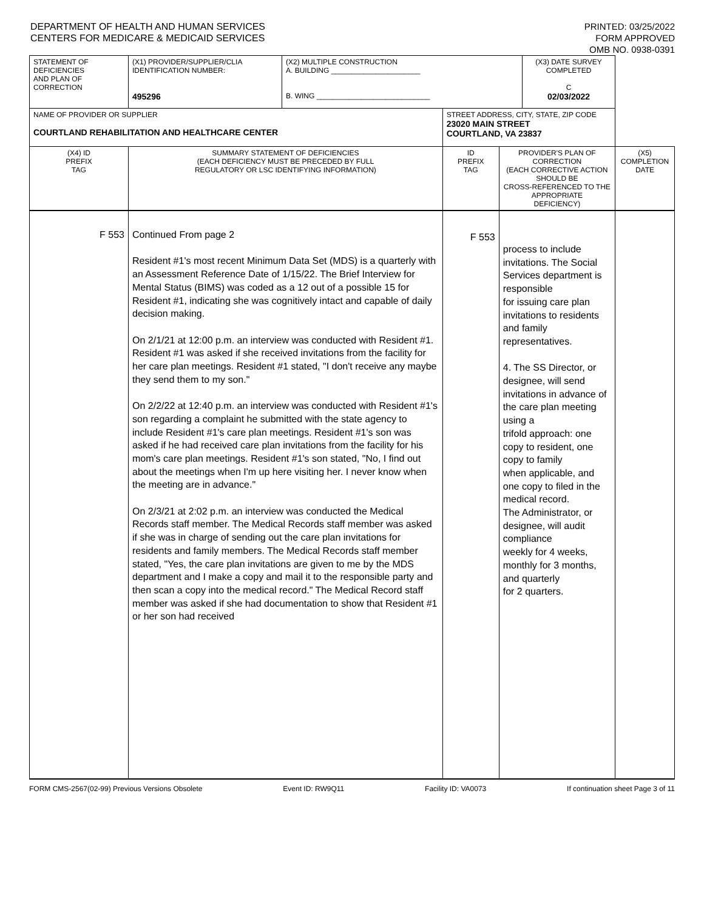DEPARTMENT OF HEALTH AND HUMAN SERVICES
CENTERS FOR MEDICARE & MEDICAID SERVICES
PRINTED: 03/25/2022
FORM APPROVED
OMB NO. 0938-0391
| STATEMENT OF DEFICIENCIES AND PLAN OF CORRECTION | (X1) PROVIDER/SUPPLIER/CLIA IDENTIFICATION NUMBER: 495296 | (X2) MULTIPLE CONSTRUCTION A. BUILDING ______________________ B. WING ____________________________ | | | (X3) DATE SURVEY COMPLETED C 02/03/2022 | |
| NAME OF PROVIDER OR SUPPLIER COURTLAND REHABILITATION AND HEALTHCARE CENTER | | | STREET ADDRESS, CITY, STATE, ZIP CODE 23020 MAIN STREET COURTLAND, VA 23837 | | | |
| (X4) ID PREFIX TAG | SUMMARY STATEMENT OF DEFICIENCIES (EACH DEFICIENCY MUST BE PRECEDED BY FULL REGULATORY OR LSC IDENTIFYING INFORMATION) | | ID PREFIX TAG | PROVIDER'S PLAN OF CORRECTION (EACH CORRECTIVE ACTION SHOULD BE CROSS-REFERENCED TO THE APPROPRIATE DEFICIENCY) | | (X5) COMPLETION DATE |
| F 553 | Continued From page 2 Resident #1's most recent Minimum Data Set (MDS) is a quarterly with an Assessment Reference Date of 1/15/22. The Brief Interview for Mental Status (BIMS) was coded as a 12 out of a possible 15 for Resident #1, indicating she was cognitively intact and capable of daily decision making. On 2/1/21 at 12:00 p.m. an interview was conducted with Resident #1. Resident #1 was asked if she received invitations from the facility for her care plan meetings. Resident #1 stated, "I don't receive any maybe they send them to my son." On 2/2/22 at 12:40 p.m. an interview was conducted with Resident #1's son regarding a complaint he submitted with the state agency to include Resident #1's care plan meetings. Resident #1's son was asked if he had received care plan invitations from the facility for his mom's care plan meetings. Resident #1's son stated, "No, I find out about the meetings when I'm up here visiting her. I never know when the meeting are in advance." On 2/3/21 at 2:02 p.m. an interview was conducted the Medical Records staff member. The Medical Records staff member was asked if she was in charge of sending out the care plan invitations for residents and family members. The Medical Records staff member stated, "Yes, the care plan invitations are given to me by the MDS department and I make a copy and mail it to the responsible party and then scan a copy into the medical record." The Medical Record staff member was asked if she had documentation to show that Resident #1 or her son had received | | F 553 | process to include invitations. The Social Services department is responsible for issuing care plan invitations to residents and family representatives. 4. The SS Director, or designee, will send invitations in advance of the care plan meeting using a trifold approach: one copy to resident, one copy to family when applicable, and one copy to filed in the medical record. The Administrator, or designee, will audit compliance weekly for 4 weeks, monthly for 3 months, and quarterly for 2 quarters. | | |
FORM CMS-2567(02-99) Previous Versions Obsolete Event ID: RW9Q11 Facility ID: VA0073 If continuation sheet Page 3 of 11